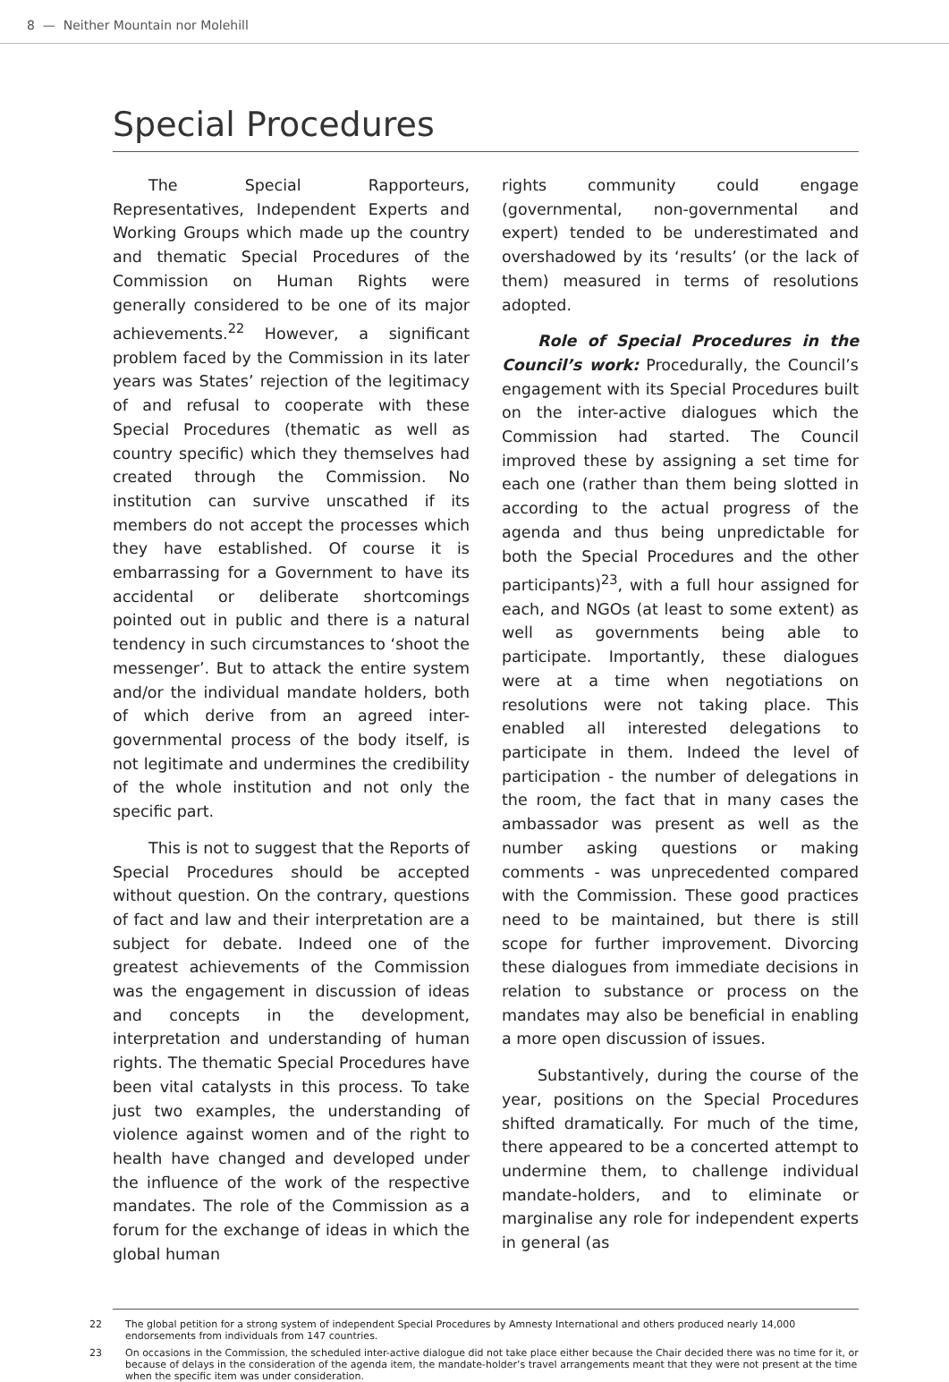8 — Neither Mountain nor Molehill
Special Procedures
The Special Rapporteurs, Representatives, Independent Experts and Working Groups which made up the country and thematic Special Procedures of the Commission on Human Rights were generally considered to be one of its major achievements.<sup>22</sup> However, a significant problem faced by the Commission in its later years was States’ rejection of the legitimacy of and refusal to cooperate with these Special Procedures (thematic as well as country specific) which they themselves had created through the Commission. No institution can survive unscathed if its members do not accept the processes which they have established. Of course it is embarrassing for a Government to have its accidental or deliberate shortcomings pointed out in public and there is a natural tendency in such circumstances to ‘shoot the messenger’. But to attack the entire system and/or the individual mandate holders, both of which derive from an agreed inter-governmental process of the body itself, is not legitimate and undermines the credibility of the whole institution and not only the specific part.
This is not to suggest that the Reports of Special Procedures should be accepted without question. On the contrary, questions of fact and law and their interpretation are a subject for debate. Indeed one of the greatest achievements of the Commission was the engagement in discussion of ideas and concepts in the development, interpretation and understanding of human rights. The thematic Special Procedures have been vital catalysts in this process. To take just two examples, the understanding of violence against women and of the right to health have changed and developed under the influence of the work of the respective mandates. The role of the Commission as a forum for the exchange of ideas in which the global human
rights community could engage (governmental, non-governmental and expert) tended to be underestimated and overshadowed by its ‘results’ (or the lack of them) measured in terms of resolutions adopted.
Role of Special Procedures in the Council’s work: Procedurally, the Council’s engagement with its Special Procedures built on the inter-active dialogues which the Commission had started. The Council improved these by assigning a set time for each one (rather than them being slotted in according to the actual progress of the agenda and thus being unpredictable for both the Special Procedures and the other participants)<sup>23</sup>, with a full hour assigned for each, and NGOs (at least to some extent) as well as governments being able to participate. Importantly, these dialogues were at a time when negotiations on resolutions were not taking place. This enabled all interested delegations to participate in them. Indeed the level of participation - the number of delegations in the room, the fact that in many cases the ambassador was present as well as the number asking questions or making comments - was unprecedented compared with the Commission. These good practices need to be maintained, but there is still scope for further improvement. Divorcing these dialogues from immediate decisions in relation to substance or process on the mandates may also be beneficial in enabling a more open discussion of issues.
Substantively, during the course of the year, positions on the Special Procedures shifted dramatically. For much of the time, there appeared to be a concerted attempt to undermine them, to challenge individual mandate-holders, and to eliminate or marginalise any role for independent experts in general (as
22 The global petition for a strong system of independent Special Procedures by Amnesty International and others produced nearly 14,000 endorsements from individuals from 147 countries.
23 On occasions in the Commission, the scheduled inter-active dialogue did not take place either because the Chair decided there was no time for it, or because of delays in the consideration of the agenda item, the mandate-holder’s travel arrangements meant that they were not present at the time when the specific item was under consideration.